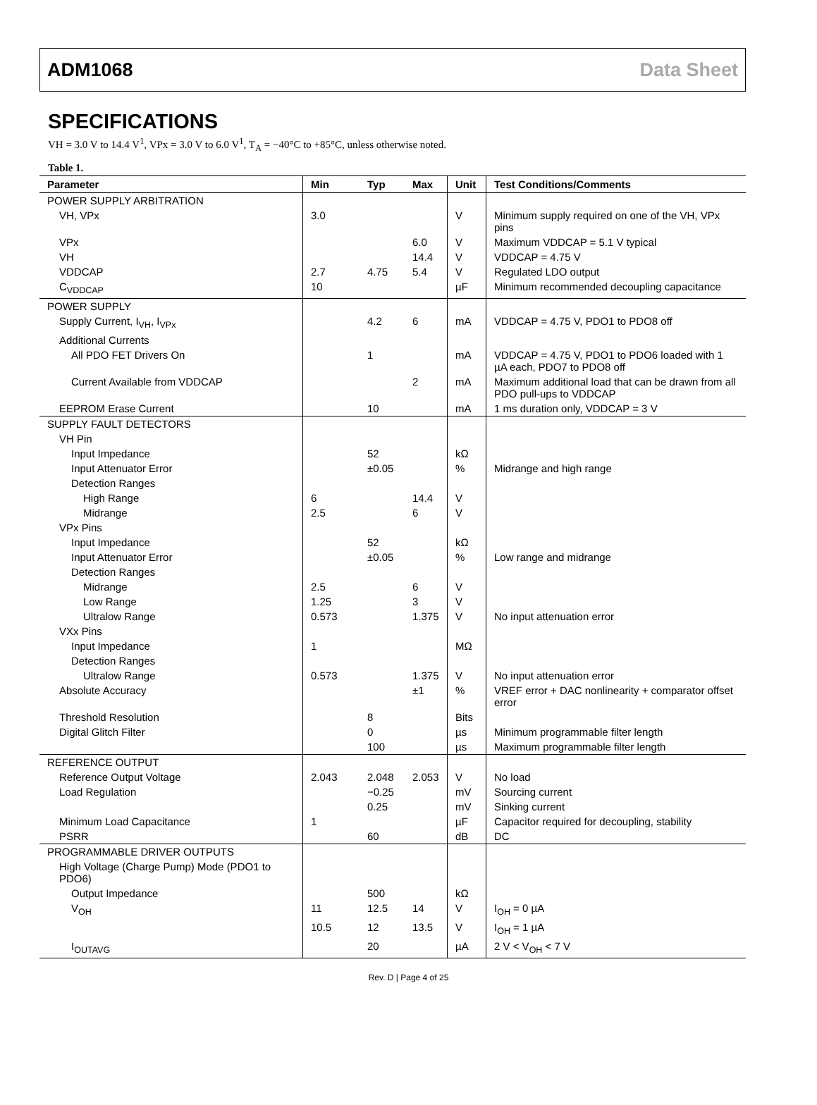ADM1068 Data Sheet
SPECIFICATIONS
VH = 3.0 V to 14.4 V<sup>1</sup>, VPx = 3.0 V to 6.0 V<sup>1</sup>, T<sub>A</sub> = −40°C to +85°C, unless otherwise noted.
Table 1.
| Parameter | Min | Typ | Max | Unit | Test Conditions/Comments |
| --- | --- | --- | --- | --- | --- |
| POWER SUPPLY ARBITRATION | | | | | |
| VH, VPx | 3.0 | | | V | Minimum supply required on one of the VH, VPx pins |
| VPx | | | 6.0 | V | Maximum VDDCAP = 5.1 V typical |
| VH | | | 14.4 | V | VDDCAP = 4.75 V |
| VDDCAP | 2.7 | 4.75 | 5.4 | V | Regulated LDO output |
| C<sub>VDDCAP</sub> | 10 | | | µF | Minimum recommended decoupling capacitance |
| POWER SUPPLY | | | | | |
| Supply Current, I<sub>VH</sub>, I<sub>VPx</sub> | | 4.2 | 6 | mA | VDDCAP = 4.75 V, PDO1 to PDO8 off |
| Additional Currents | | | | | |
| All PDO FET Drivers On | | 1 | | mA | VDDCAP = 4.75 V, PDO1 to PDO6 loaded with 1 µA each, PDO7 to PDO8 off |
| Current Available from VDDCAP | | | 2 | mA | Maximum additional load that can be drawn from all PDO pull-ups to VDDCAP |
| EEPROM Erase Current | | 10 | | mA | 1 ms duration only, VDDCAP = 3 V |
| SUPPLY FAULT DETECTORS | | | | | |
| VH Pin | | | | | |
| Input Impedance | | 52 | | kΩ | |
| Input Attenuator Error | | ±0.05 | | % | Midrange and high range |
| Detection Ranges | | | | | |
| High Range | 6 | | 14.4 | V | |
| Midrange | 2.5 | | 6 | V | |
| VPx Pins | | | | | |
| Input Impedance | | 52 | | kΩ | |
| Input Attenuator Error | | ±0.05 | | % | Low range and midrange |
| Detection Ranges | | | | | |
| Midrange | 2.5 | | 6 | V | |
| Low Range | 1.25 | | 3 | V | |
| Ultralow Range | 0.573 | | 1.375 | V | No input attenuation error |
| VXx Pins | | | | | |
| Input Impedance | 1 | | | MΩ | |
| Detection Ranges | | | | | |
| Ultralow Range | 0.573 | | 1.375 | V | No input attenuation error |
| Absolute Accuracy | | | ±1 | % | VREF error + DAC nonlinearity + comparator offset error |
| Threshold Resolution | | 8 | | Bits | |
| Digital Glitch Filter | | 0 | | µs | Minimum programmable filter length |
| | | 100 | | µs | Maximum programmable filter length |
| REFERENCE OUTPUT | | | | | |
| Reference Output Voltage | 2.043 | 2.048 | 2.053 | V | No load |
| Load Regulation | | −0.25 | | mV | Sourcing current |
| | | 0.25 | | mV | Sinking current |
| Minimum Load Capacitance | 1 | | | µF | Capacitor required for decoupling, stability |
| PSRR | | 60 | | dB | DC |
| PROGRAMMABLE DRIVER OUTPUTS | | | | | |
| High Voltage (Charge Pump) Mode (PDO1 to PDO6) | | | | | |
| Output Impedance | | 500 | | kΩ | |
| V<sub>OH</sub> | 11 | 12.5 | 14 | V | I<sub>OH</sub> = 0 µA |
| | 10.5 | 12 | 13.5 | V | I<sub>OH</sub> = 1 µA |
| I<sub>OUTAVG</sub> | | 20 | | µA | 2 V < V<sub>OH</sub> < 7 V |
Rev. D | Page 4 of 25